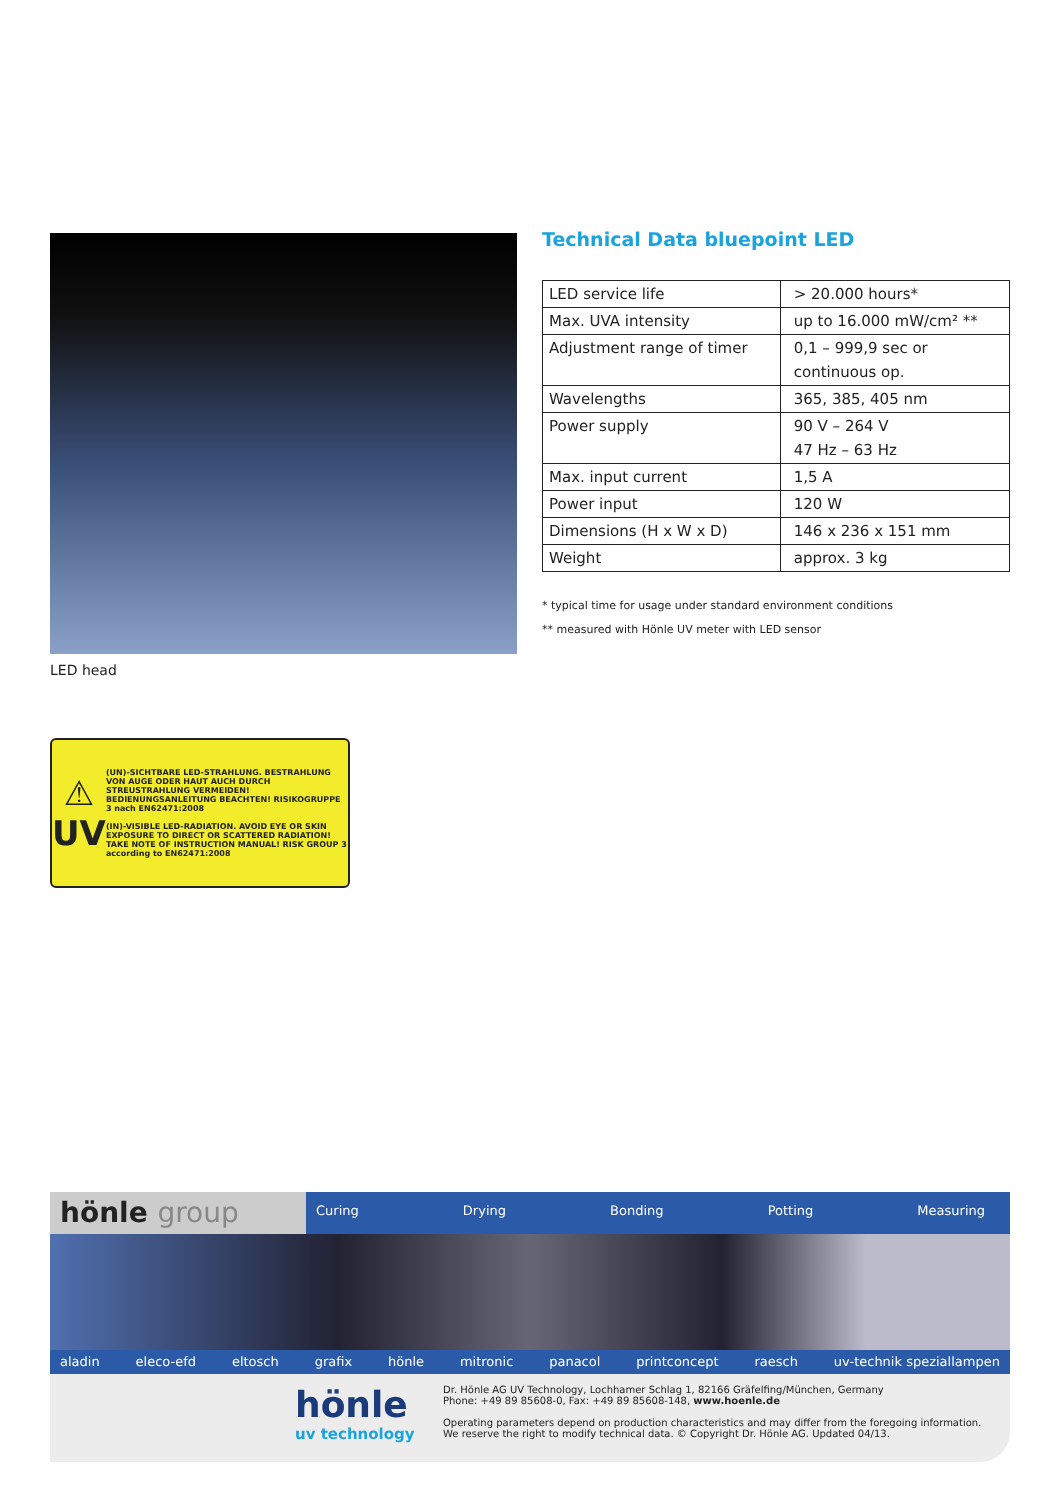LED head
⚠
UV
(UN)-SICHTBARE LED-STRAHLUNG. BESTRAHLUNG VON AUGE ODER HAUT AUCH DURCH STREUSTRAHLUNG VERMEIDEN! BEDIENUNGSANLEITUNG BEACHTEN! RISIKOGRUPPE 3 nach EN62471:2008
(IN)-VISIBLE LED-RADIATION. AVOID EYE OR SKIN EXPOSURE TO DIRECT OR SCATTERED RADIATION! TAKE NOTE OF INSTRUCTION MANUAL! RISK GROUP 3 according to EN62471:2008
Technical Data bluepoint LED
| LED service life | > 20.000 hours* |
| Max. UVA intensity | up to 16.000 mW/cm² ** |
| Adjustment range of timer | 0,1 – 999,9 sec or continuous op. |
| Wavelengths | 365, 385, 405 nm |
| Power supply | 90 V – 264 V 47 Hz – 63 Hz |
| Max. input current | 1,5 A |
| Power input | 120 W |
| Dimensions (H x W x D) | 146 x 236 x 151 mm |
| Weight | approx. 3 kg |
* typical time for usage under standard environment conditions
** measured with Hönle UV meter with LED sensor
hönle group
Curing Drying Bonding Potting Measuring
aladin eleco-efd eltosch grafix hönle mitronic panacol printconcept raesch uv-technik speziallampen
hönle
uv technology
Dr. Hönle AG UV Technology, Lochhamer Schlag 1, 82166 Gräfelfing/München, Germany
Phone: +49 89 85608-0, Fax: +49 89 85608-148, www.hoenle.de
Operating parameters depend on production characteristics and may differ from the foregoing information.
We reserve the right to modify technical data. © Copyright Dr. Hönle AG. Updated 04/13.